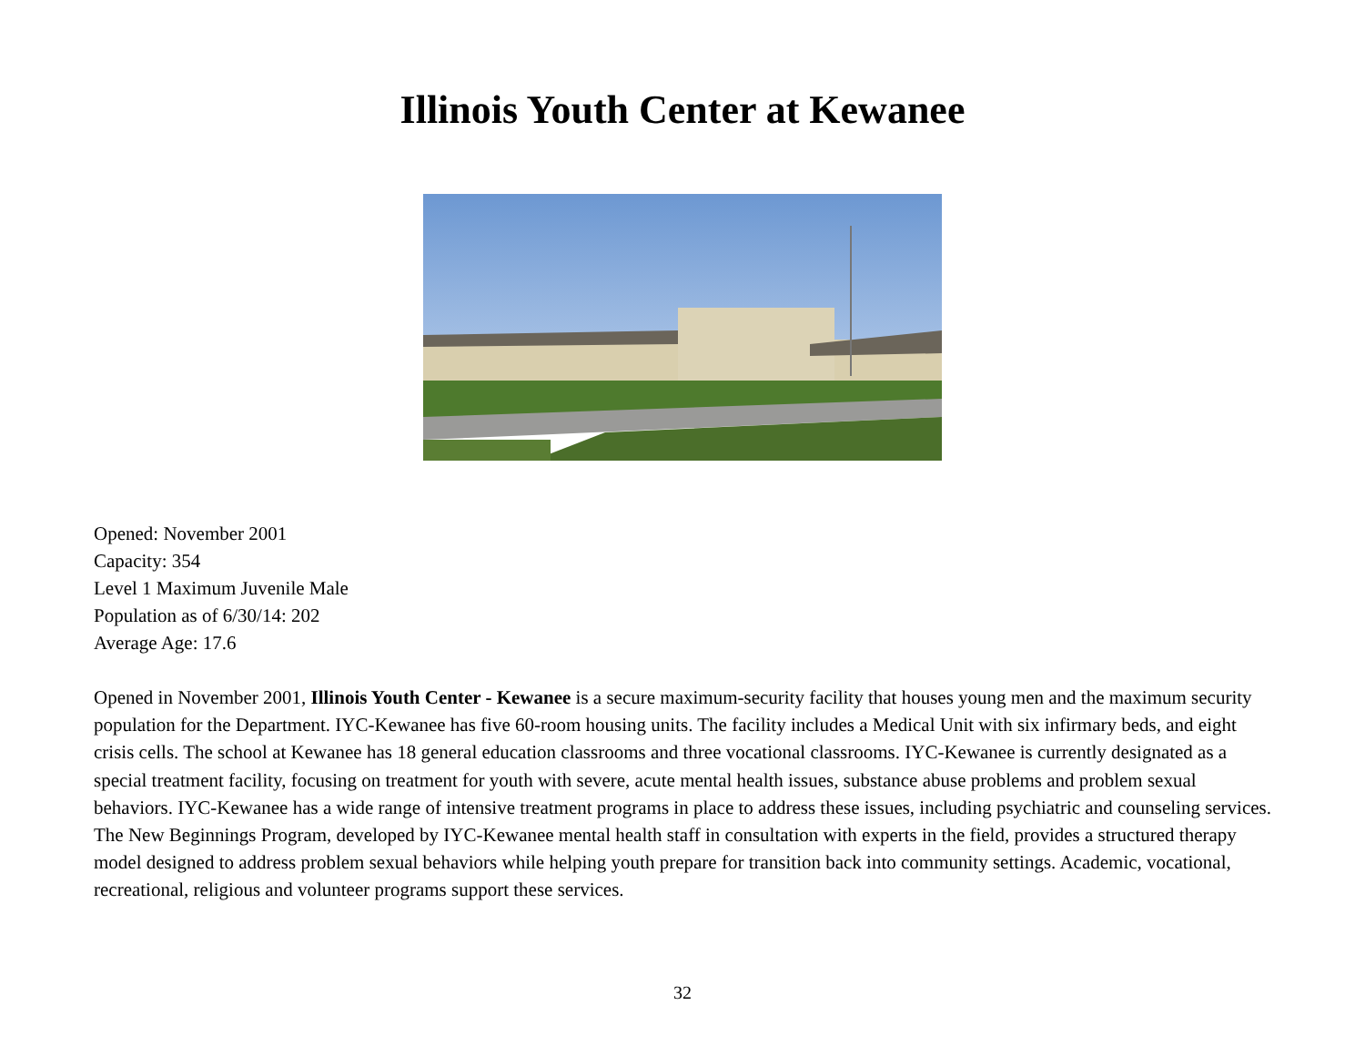Illinois Youth Center at Kewanee
Opened: November 2001
Capacity: 354
Level 1 Maximum Juvenile Male
Population as of 6/30/14: 202
Average Age: 17.6
Opened in November 2001, Illinois Youth Center - Kewanee is a secure maximum-security facility that houses young men and the maximum security population for the Department. IYC-Kewanee has five 60-room housing units. The facility includes a Medical Unit with six infirmary beds, and eight crisis cells. The school at Kewanee has 18 general education classrooms and three vocational classrooms. IYC-Kewanee is currently designated as a special treatment facility, focusing on treatment for youth with severe, acute mental health issues, substance abuse problems and problem sexual behaviors. IYC-Kewanee has a wide range of intensive treatment programs in place to address these issues, including psychiatric and counseling services. The New Beginnings Program, developed by IYC-Kewanee mental health staff in consultation with experts in the field, provides a structured therapy model designed to address problem sexual behaviors while helping youth prepare for transition back into community settings. Academic, vocational, recreational, religious and volunteer programs support these services.
32